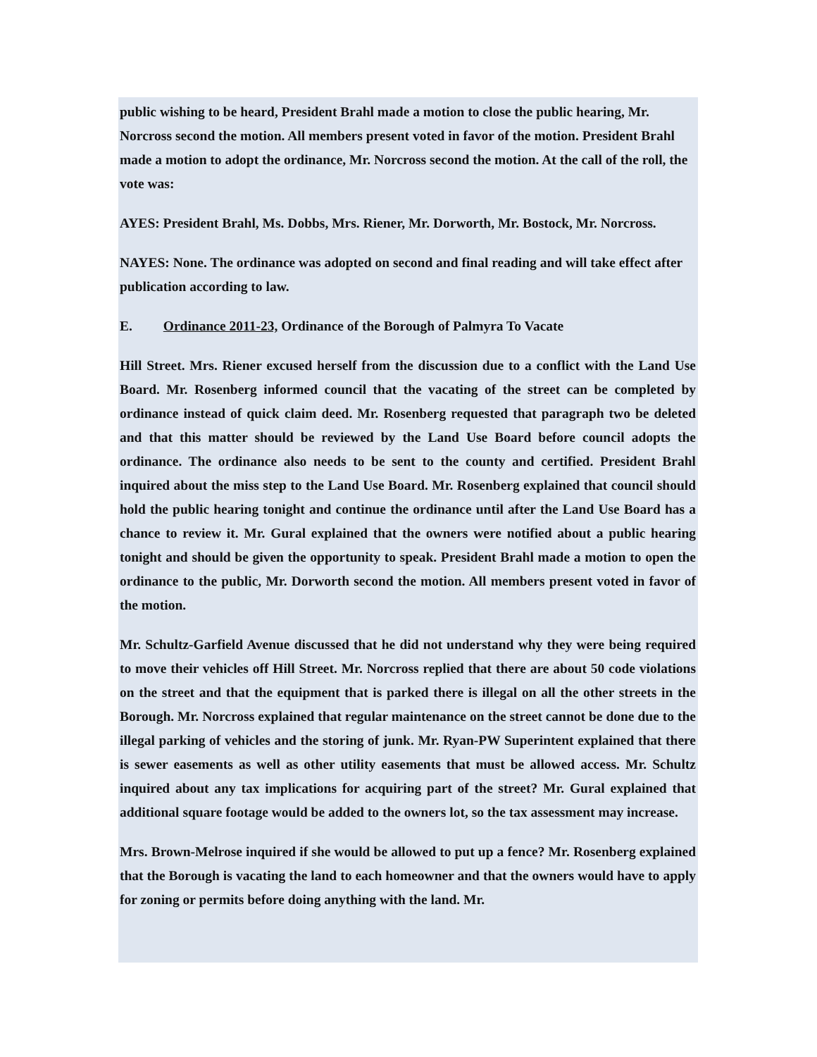public wishing to be heard, President Brahl made a motion to close the public hearing, Mr. Norcross second the motion. All members present voted in favor of the motion. President Brahl made a motion to adopt the ordinance, Mr. Norcross second the motion. At the call of the roll, the vote was:
AYES: President Brahl, Ms. Dobbs, Mrs. Riener, Mr. Dorworth, Mr. Bostock, Mr. Norcross.
NAYES: None. The ordinance was adopted on second and final reading and will take effect after publication according to law.
E. Ordinance 2011-23, Ordinance of the Borough of Palmyra To Vacate
Hill Street. Mrs. Riener excused herself from the discussion due to a conflict with the Land Use Board. Mr. Rosenberg informed council that the vacating of the street can be completed by ordinance instead of quick claim deed. Mr. Rosenberg requested that paragraph two be deleted and that this matter should be reviewed by the Land Use Board before council adopts the ordinance. The ordinance also needs to be sent to the county and certified. President Brahl inquired about the miss step to the Land Use Board. Mr. Rosenberg explained that council should hold the public hearing tonight and continue the ordinance until after the Land Use Board has a chance to review it. Mr. Gural explained that the owners were notified about a public hearing tonight and should be given the opportunity to speak. President Brahl made a motion to open the ordinance to the public, Mr. Dorworth second the motion. All members present voted in favor of the motion.
Mr. Schultz-Garfield Avenue discussed that he did not understand why they were being required to move their vehicles off Hill Street. Mr. Norcross replied that there are about 50 code violations on the street and that the equipment that is parked there is illegal on all the other streets in the Borough. Mr. Norcross explained that regular maintenance on the street cannot be done due to the illegal parking of vehicles and the storing of junk. Mr. Ryan-PW Superintent explained that there is sewer easements as well as other utility easements that must be allowed access. Mr. Schultz inquired about any tax implications for acquiring part of the street? Mr. Gural explained that additional square footage would be added to the owners lot, so the tax assessment may increase.
Mrs. Brown-Melrose inquired if she would be allowed to put up a fence? Mr. Rosenberg explained that the Borough is vacating the land to each homeowner and that the owners would have to apply for zoning or permits before doing anything with the land. Mr.